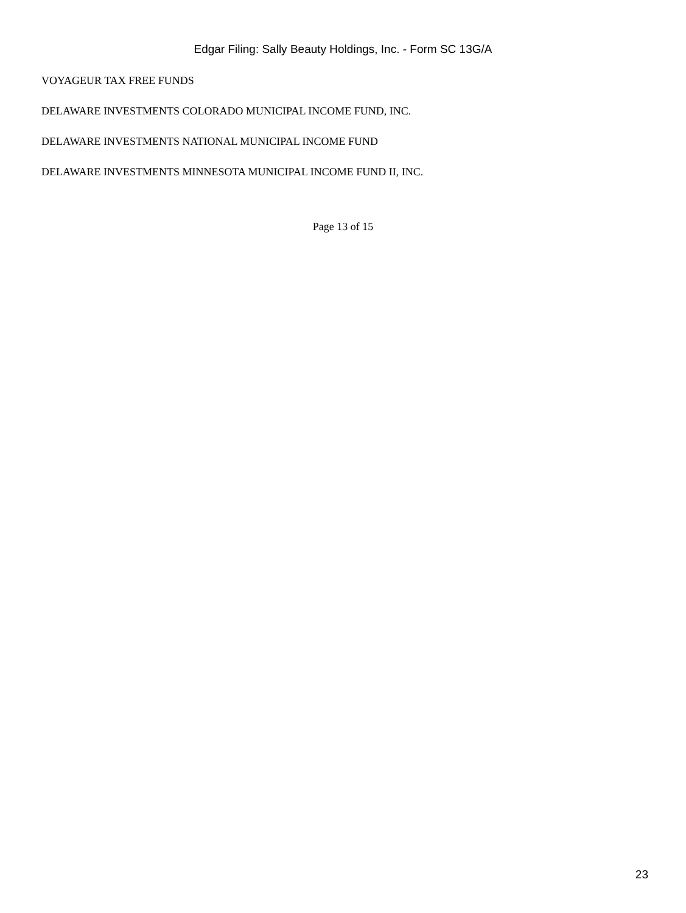Edgar Filing: Sally Beauty Holdings, Inc. - Form SC 13G/A
VOYAGEUR TAX FREE FUNDS
DELAWARE INVESTMENTS COLORADO MUNICIPAL INCOME FUND, INC.
DELAWARE INVESTMENTS NATIONAL MUNICIPAL INCOME FUND
DELAWARE INVESTMENTS MINNESOTA MUNICIPAL INCOME FUND II, INC.
Page 13 of 15
23